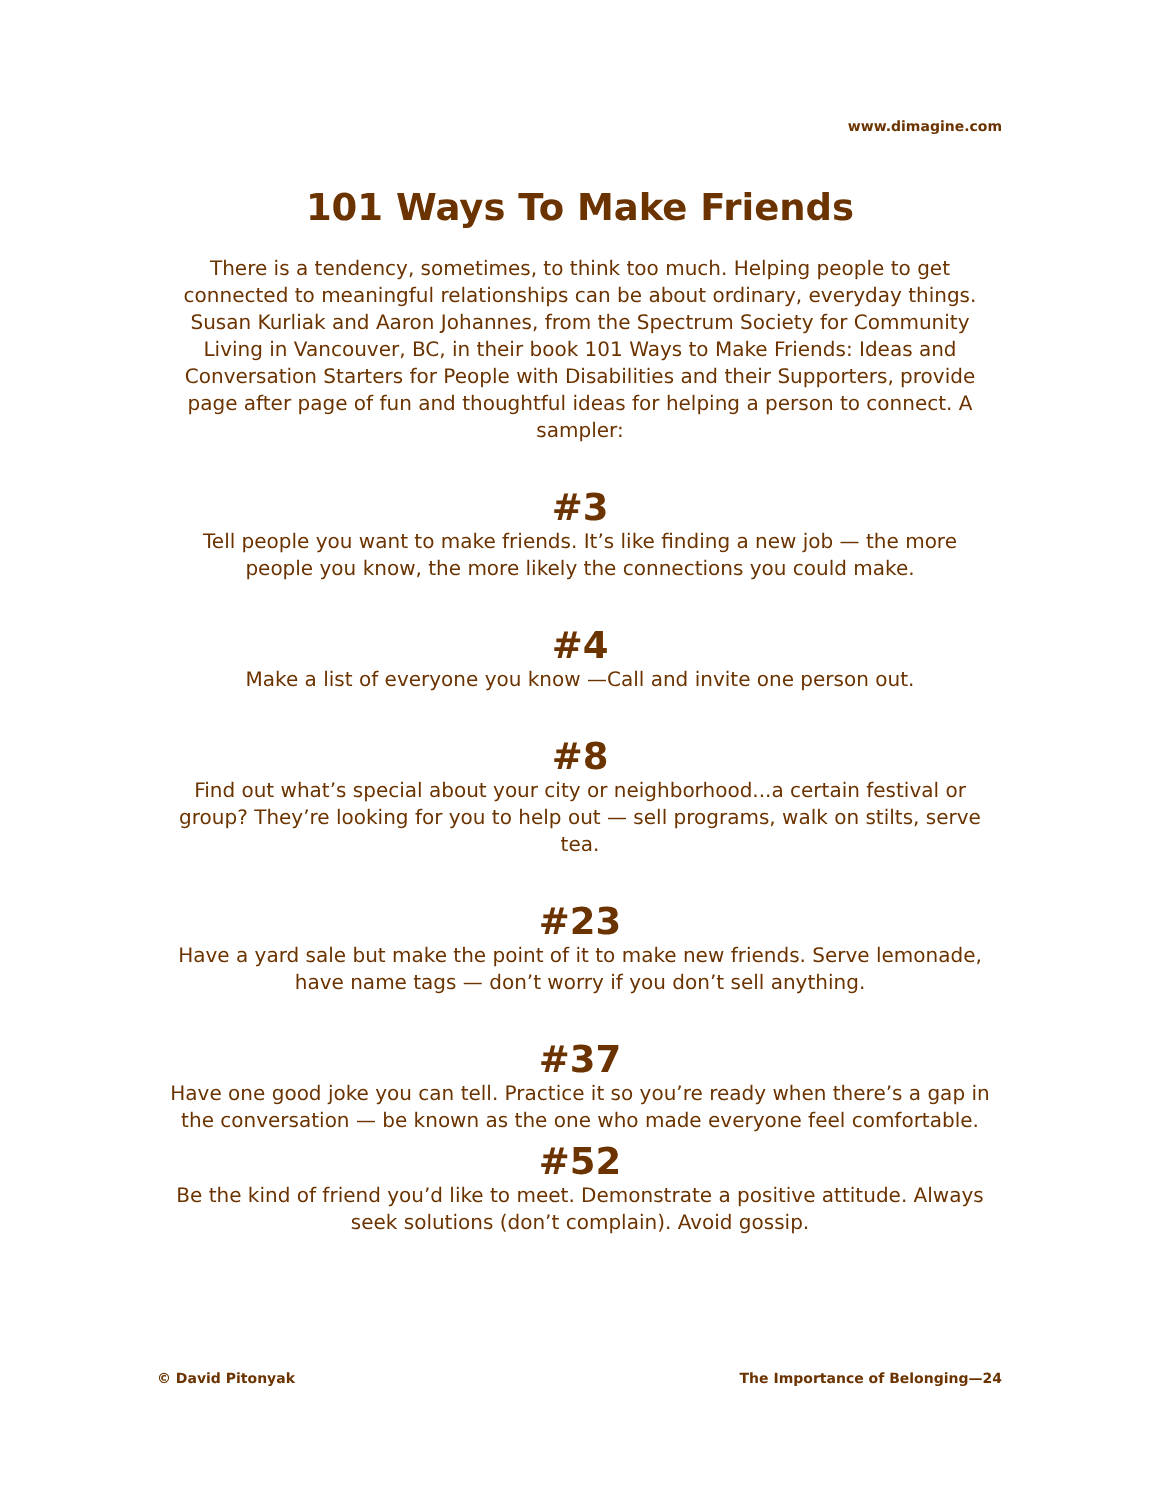www.dimagine.com
101 Ways To Make Friends
There is a tendency, sometimes, to think too much. Helping people to get connected to meaningful relationships can be about ordinary, everyday things. Susan Kurliak and Aaron Johannes, from the Spectrum Society for Community Living in Vancouver, BC, in their book 101 Ways to Make Friends: Ideas and Conversation Starters for People with Disabilities and their Supporters, provide page after page of fun and thoughtful ideas for helping a person to connect. A sampler:
#3
Tell people you want to make friends. It’s like finding a new job — the more people you know, the more likely the connections you could make.
#4
Make a list of everyone you know —Call and invite one person out.
#8
Find out what’s special about your city or neighborhood...a certain festival or group? They’re looking for you to help out — sell programs, walk on stilts, serve tea.
#23
Have a yard sale but make the point of it to make new friends. Serve lemonade, have name tags — don’t worry if you don’t sell anything.
#37
Have one good joke you can tell. Practice it so you’re ready when there’s a gap in the conversation — be known as the one who made everyone feel comfortable.
#52
Be the kind of friend you’d like to meet. Demonstrate a positive attitude. Always seek solutions (don’t complain). Avoid gossip.
© David Pitonyak The Importance of Belonging—24